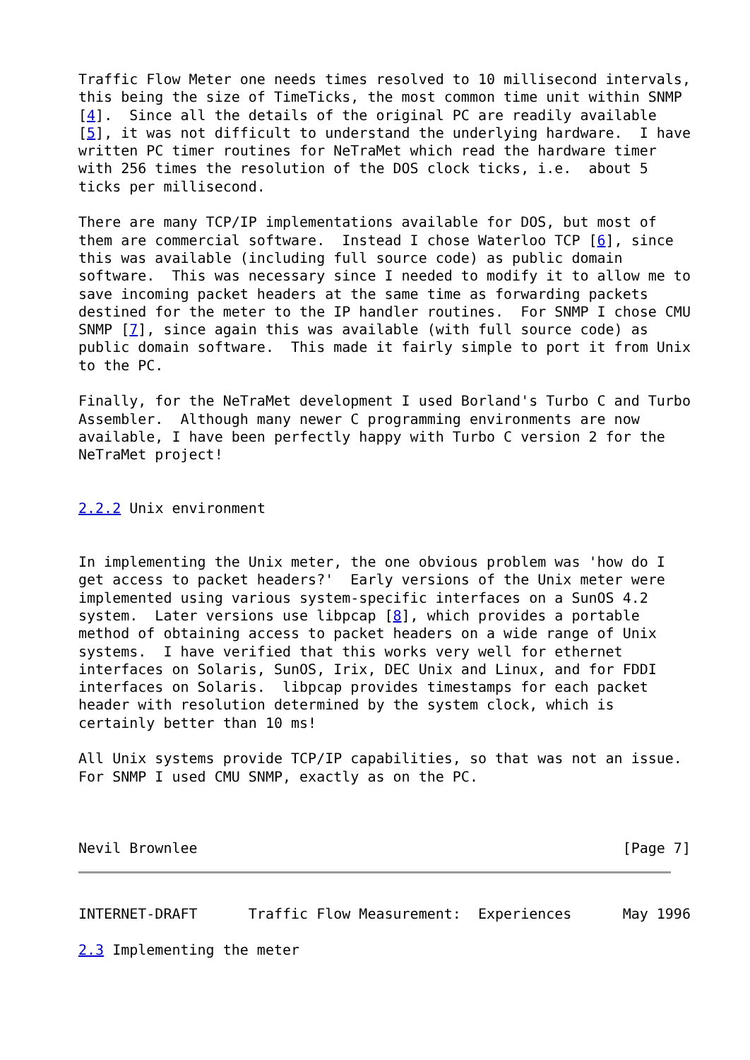Traffic Flow Meter one needs times resolved to 10 millisecond intervals,
this being the size of TimeTicks, the most common time unit within SNMP
[4].  Since all the details of the original PC are readily available
[5], it was not difficult to understand the underlying hardware.  I have
written PC timer routines for NeTraMet which read the hardware timer
with 256 times the resolution of the DOS clock ticks, i.e.  about 5
ticks per millisecond.

There are many TCP/IP implementations available for DOS, but most of
them are commercial software.  Instead I chose Waterloo TCP [6], since
this was available (including full source code) as public domain
software.  This was necessary since I needed to modify it to allow me to
save incoming packet headers at the same time as forwarding packets
destined for the meter to the IP handler routines.  For SNMP I chose CMU
SNMP [7], since again this was available (with full source code) as
public domain software.  This made it fairly simple to port it from Unix
to the PC.

Finally, for the NeTraMet development I used Borland's Turbo C and Turbo
Assembler.  Although many newer C programming environments are now
available, I have been perfectly happy with Turbo C version 2 for the
NeTraMet project!


2.2.2 Unix environment


In implementing the Unix meter, the one obvious problem was 'how do I
get access to packet headers?'  Early versions of the Unix meter were
implemented using various system-specific interfaces on a SunOS 4.2
system.  Later versions use libpcap [8], which provides a portable
method of obtaining access to packet headers on a wide range of Unix
systems.  I have verified that this works very well for ethernet
interfaces on Solaris, SunOS, Irix, DEC Unix and Linux, and for FDDI
interfaces on Solaris.  libpcap provides timestamps for each packet
header with resolution determined by the system clock, which is
certainly better than 10 ms!

All Unix systems provide TCP/IP capabilities, so that was not an issue.
For SNMP I used CMU SNMP, exactly as on the PC.



Nevil Brownlee                                                  [Page 7]
INTERNET-DRAFT      Traffic Flow Measurement:  Experiences      May 1996

2.3 Implementing the meter